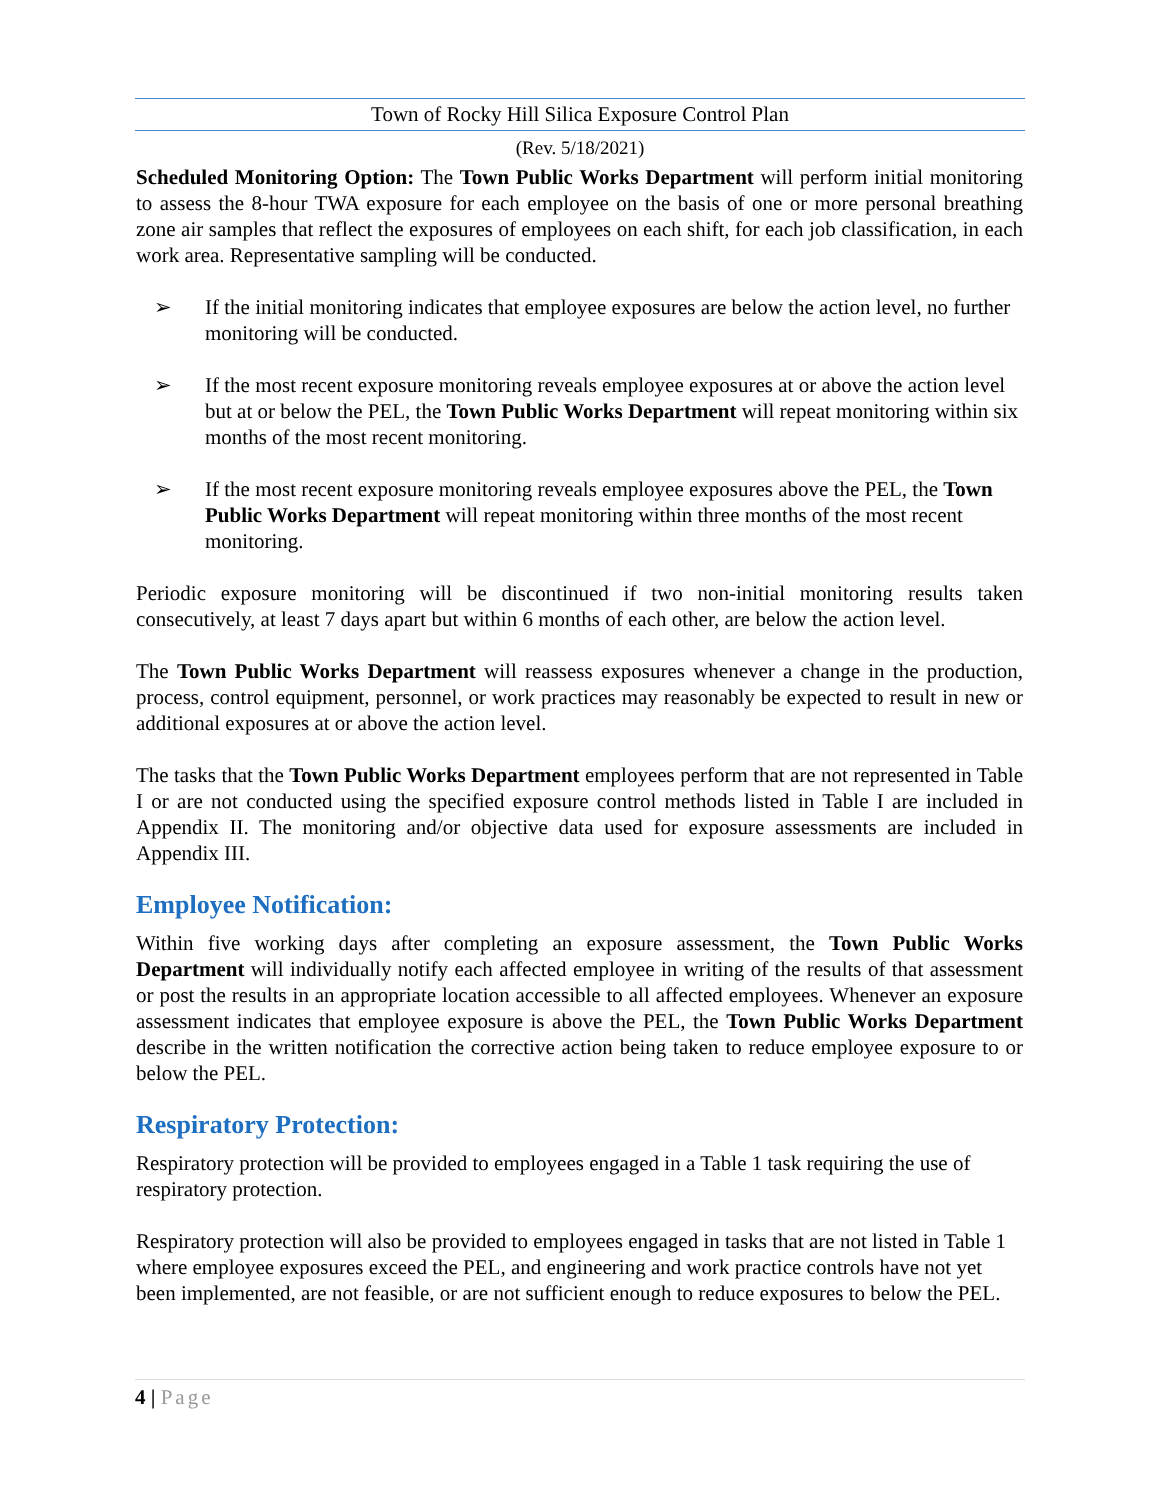Town of Rocky Hill Silica Exposure Control Plan
(Rev. 5/18/2021)
Scheduled Monitoring Option: The Town Public Works Department will perform initial monitoring to assess the 8-hour TWA exposure for each employee on the basis of one or more personal breathing zone air samples that reflect the exposures of employees on each shift, for each job classification, in each work area. Representative sampling will be conducted.
➢ If the initial monitoring indicates that employee exposures are below the action level, no further monitoring will be conducted.
➢ If the most recent exposure monitoring reveals employee exposures at or above the action level but at or below the PEL, the Town Public Works Department will repeat monitoring within six months of the most recent monitoring.
➢ If the most recent exposure monitoring reveals employee exposures above the PEL, the Town Public Works Department will repeat monitoring within three months of the most recent monitoring.
Periodic exposure monitoring will be discontinued if two non-initial monitoring results taken consecutively, at least 7 days apart but within 6 months of each other, are below the action level.
The Town Public Works Department will reassess exposures whenever a change in the production, process, control equipment, personnel, or work practices may reasonably be expected to result in new or additional exposures at or above the action level.
The tasks that the Town Public Works Department employees perform that are not represented in Table I or are not conducted using the specified exposure control methods listed in Table I are included in Appendix II. The monitoring and/or objective data used for exposure assessments are included in Appendix III.
Employee Notification:
Within five working days after completing an exposure assessment, the Town Public Works Department will individually notify each affected employee in writing of the results of that assessment or post the results in an appropriate location accessible to all affected employees. Whenever an exposure assessment indicates that employee exposure is above the PEL, the Town Public Works Department describe in the written notification the corrective action being taken to reduce employee exposure to or below the PEL.
Respiratory Protection:
Respiratory protection will be provided to employees engaged in a Table 1 task requiring the use of respiratory protection.
Respiratory protection will also be provided to employees engaged in tasks that are not listed in Table 1 where employee exposures exceed the PEL, and engineering and work practice controls have not yet been implemented, are not feasible, or are not sufficient enough to reduce exposures to below the PEL.
4 | Page